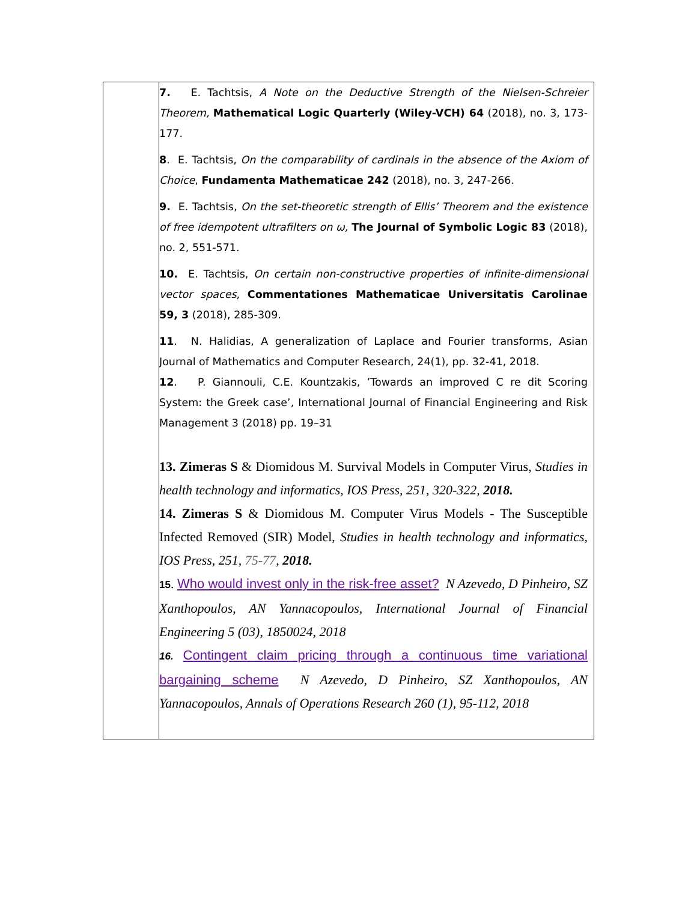| | 7. E. Tachtsis, A Note on the Deductive Strength of the Nielsen-Schreier Theorem, Mathematical Logic Quarterly (Wiley-VCH) 64 (2018), no. 3, 173-177. 8 . E. Tachtsis, On the comparability of cardinals in the absence of the Axiom of Choice , Fundamenta Mathematicae 242 (2018), no. 3, 247-266. 9. E. Tachtsis, On the set-theoretic strength of Ellis’ Theorem and the existence of free idempotent ultrafilters on ω, The Journal of Symbolic Logic 83 (2018), no. 2, 551-571. 10. E. Tachtsis, On certain non-constructive properties of infinite-dimensional vector spaces , Commentationes Mathematicae Universitatis Carolinae 59, 3 (2018), 285-309. 11 . N. Halidias, A generalization of Laplace and Fourier transforms, Asian Journal of Mathematics and Computer Research, 24(1), pp. 32-41, 2018. 12 . P. Giannouli, C.E. Kountzakis, ’Towards an improved C re dit Scoring System: the Greek case’, International Journal of Financial Engineering and Risk Management 3 (2018) pp. 19–31 13. Zimeras S & Diomidous M. Survival Models in Computer Virus, Studies in health technology and informatics, IOS Press, 251, 320-322, 2018. 14. Zimeras S & Diomidous M. Computer Virus Models - The Susceptible Infected Removed (SIR) Model, Studies in health technology and informatics, IOS Press, 251, 75-77 , 2018. 15 . Who would invest only in the risk-free asset? N Azevedo, D Pinheiro, SZ Xanthopoulos, AN Yannacopoulos, International Journal of Financial Engineering 5 (03), 1850024, 2018 16. Contingent claim pricing through a continuous time variational bargaining scheme N Azevedo, D Pinheiro, SZ Xanthopoulos, AN Yannacopoulos, Annals of Operations Research 260 (1), 95-112, 2018 |